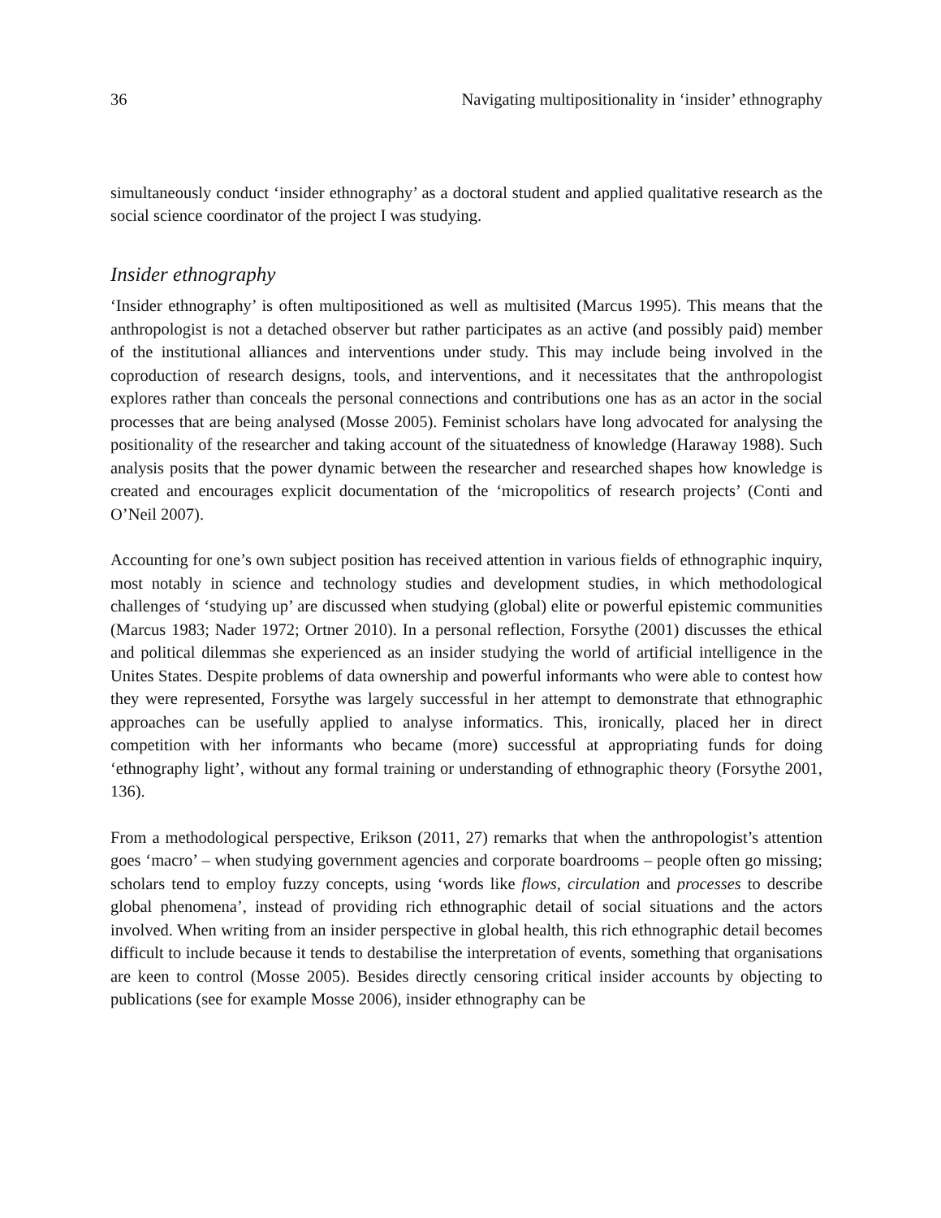36 Navigating multipositionality in ‘insider’ ethnography
simultaneously conduct ‘insider ethnography’ as a doctoral student and applied qualitative research as the social science coordinator of the project I was studying.
Insider ethnography
‘Insider ethnography’ is often multipositioned as well as multisited (Marcus 1995). This means that the anthropologist is not a detached observer but rather participates as an active (and possibly paid) member of the institutional alliances and interventions under study. This may include being involved in the coproduction of research designs, tools, and interventions, and it necessitates that the anthropologist explores rather than conceals the personal connections and contributions one has as an actor in the social processes that are being analysed (Mosse 2005). Feminist scholars have long advocated for analysing the positionality of the researcher and taking account of the situatedness of knowledge (Haraway 1988). Such analysis posits that the power dynamic between the researcher and researched shapes how knowledge is created and encourages explicit documentation of the ‘micropolitics of research projects’ (Conti and O’Neil 2007).
Accounting for one’s own subject position has received attention in various fields of ethnographic inquiry, most notably in science and technology studies and development studies, in which methodological challenges of ‘studying up’ are discussed when studying (global) elite or powerful epistemic communities (Marcus 1983; Nader 1972; Ortner 2010). In a personal reflection, Forsythe (2001) discusses the ethical and political dilemmas she experienced as an insider studying the world of artificial intelligence in the Unites States. Despite problems of data ownership and powerful informants who were able to contest how they were represented, Forsythe was largely successful in her attempt to demonstrate that ethnographic approaches can be usefully applied to analyse informatics. This, ironically, placed her in direct competition with her informants who became (more) successful at appropriating funds for doing ‘ethnography light’, without any formal training or understanding of ethnographic theory (Forsythe 2001, 136).
From a methodological perspective, Erikson (2011, 27) remarks that when the anthropologist’s attention goes ‘macro’ – when studying government agencies and corporate boardrooms – people often go missing; scholars tend to employ fuzzy concepts, using ‘words like flows, circulation and processes to describe global phenomena’, instead of providing rich ethnographic detail of social situations and the actors involved. When writing from an insider perspective in global health, this rich ethnographic detail becomes difficult to include because it tends to destabilise the interpretation of events, something that organisations are keen to control (Mosse 2005). Besides directly censoring critical insider accounts by objecting to publications (see for example Mosse 2006), insider ethnography can be